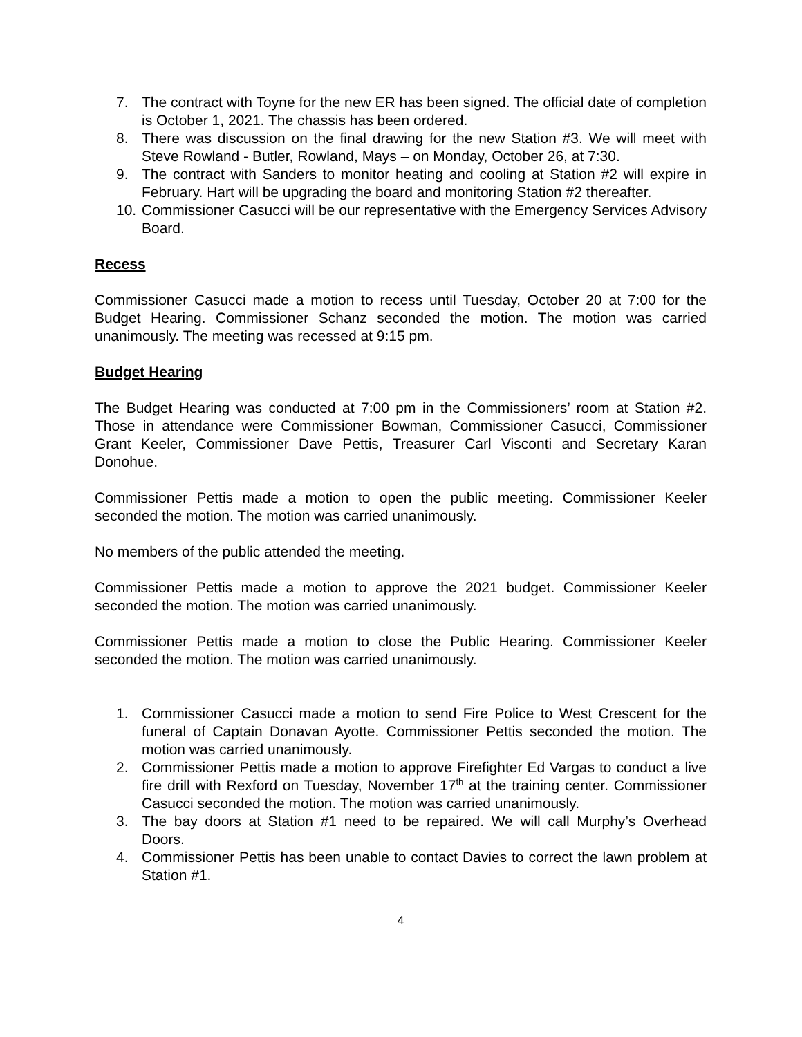7. The contract with Toyne for the new ER has been signed. The official date of completion is October 1, 2021. The chassis has been ordered.
8. There was discussion on the final drawing for the new Station #3. We will meet with Steve Rowland - Butler, Rowland, Mays – on Monday, October 26, at 7:30.
9. The contract with Sanders to monitor heating and cooling at Station #2 will expire in February. Hart will be upgrading the board and monitoring Station #2 thereafter.
10. Commissioner Casucci will be our representative with the Emergency Services Advisory Board.
Recess
Commissioner Casucci made a motion to recess until Tuesday, October 20 at 7:00 for the Budget Hearing. Commissioner Schanz seconded the motion. The motion was carried unanimously. The meeting was recessed at 9:15 pm.
Budget Hearing
The Budget Hearing was conducted at 7:00 pm in the Commissioners’ room at Station #2. Those in attendance were Commissioner Bowman, Commissioner Casucci, Commissioner Grant Keeler, Commissioner Dave Pettis, Treasurer Carl Visconti and Secretary Karan Donohue.
Commissioner Pettis made a motion to open the public meeting. Commissioner Keeler seconded the motion. The motion was carried unanimously.
No members of the public attended the meeting.
Commissioner Pettis made a motion to approve the 2021 budget. Commissioner Keeler seconded the motion. The motion was carried unanimously.
Commissioner Pettis made a motion to close the Public Hearing. Commissioner Keeler seconded the motion. The motion was carried unanimously.
1. Commissioner Casucci made a motion to send Fire Police to West Crescent for the funeral of Captain Donavan Ayotte. Commissioner Pettis seconded the motion. The motion was carried unanimously.
2. Commissioner Pettis made a motion to approve Firefighter Ed Vargas to conduct a live fire drill with Rexford on Tuesday, November 17<sup>th</sup> at the training center. Commissioner Casucci seconded the motion. The motion was carried unanimously.
3. The bay doors at Station #1 need to be repaired. We will call Murphy’s Overhead Doors.
4. Commissioner Pettis has been unable to contact Davies to correct the lawn problem at Station #1.
4